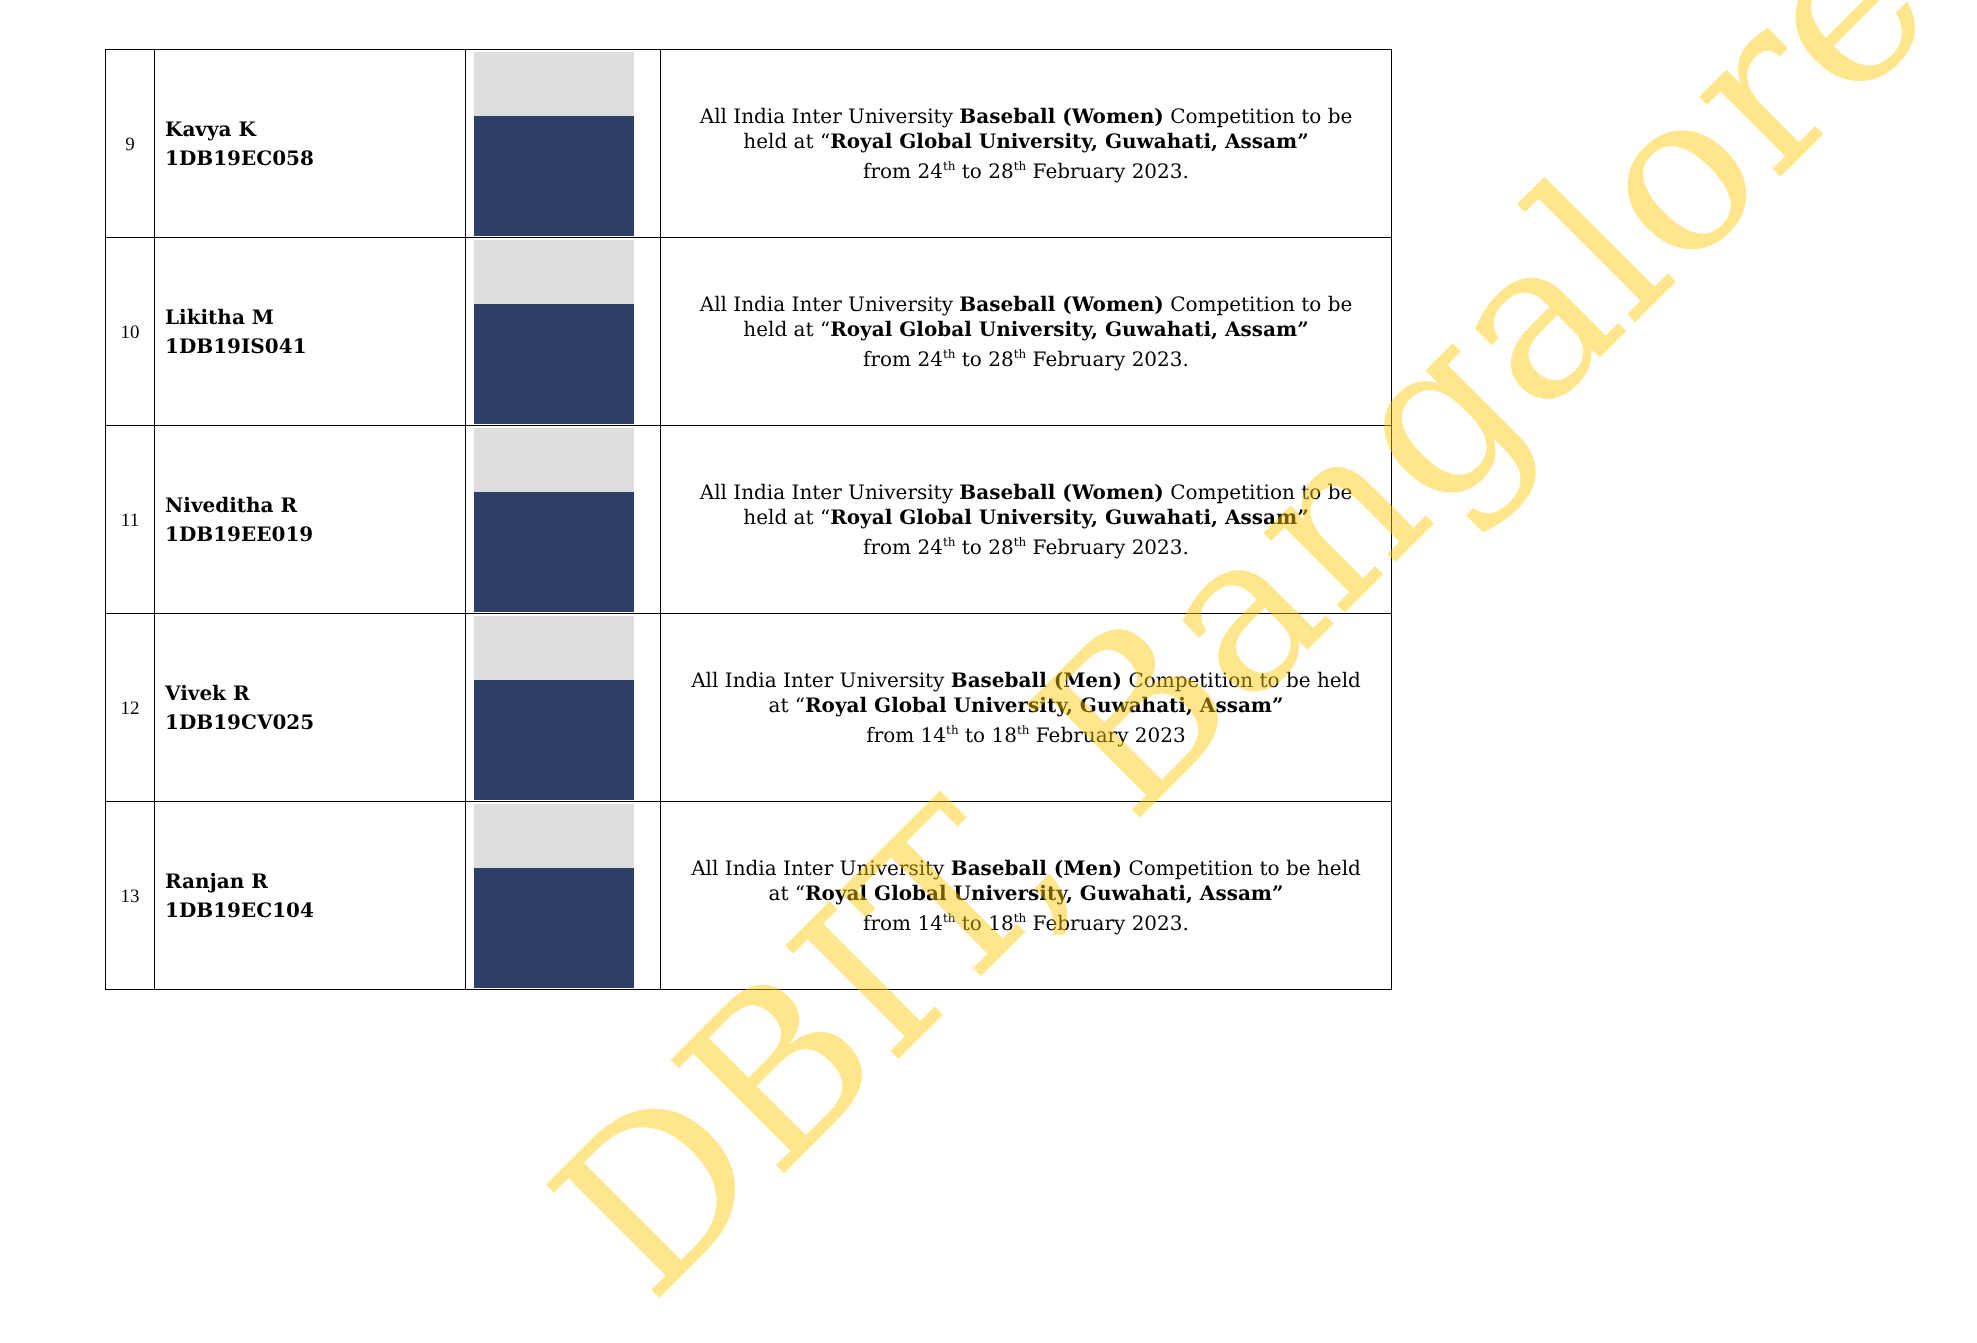| 9 | Kavya K 1DB19EC058 | | All India Inter University Baseball (Women) Competition to be held at “ Royal Global University, Guwahati, Assam” from 24<sup>th</sup> to 28<sup>th</sup> February 2023. |
| 10 | Likitha M 1DB19IS041 | | All India Inter University Baseball (Women) Competition to be held at “ Royal Global University, Guwahati, Assam” from 24<sup>th</sup> to 28<sup>th</sup> February 2023. |
| 11 | Niveditha R 1DB19EE019 | | All India Inter University Baseball (Women) Competition to be held at “ Royal Global University, Guwahati, Assam” from 24<sup>th</sup> to 28<sup>th</sup> February 2023. |
| 12 | Vivek R 1DB19CV025 | | All India Inter University Baseball (Men) Competition to be held at “ Royal Global University, Guwahati, Assam” from 14<sup>th</sup> to 18<sup>th</sup> February 2023 |
| 13 | Ranjan R 1DB19EC104 | | All India Inter University Baseball (Men) Competition to be held at “ Royal Global University, Guwahati, Assam” from 14<sup>th</sup> to 18<sup>th</sup> February 2023. |
DBIT, Bangalore